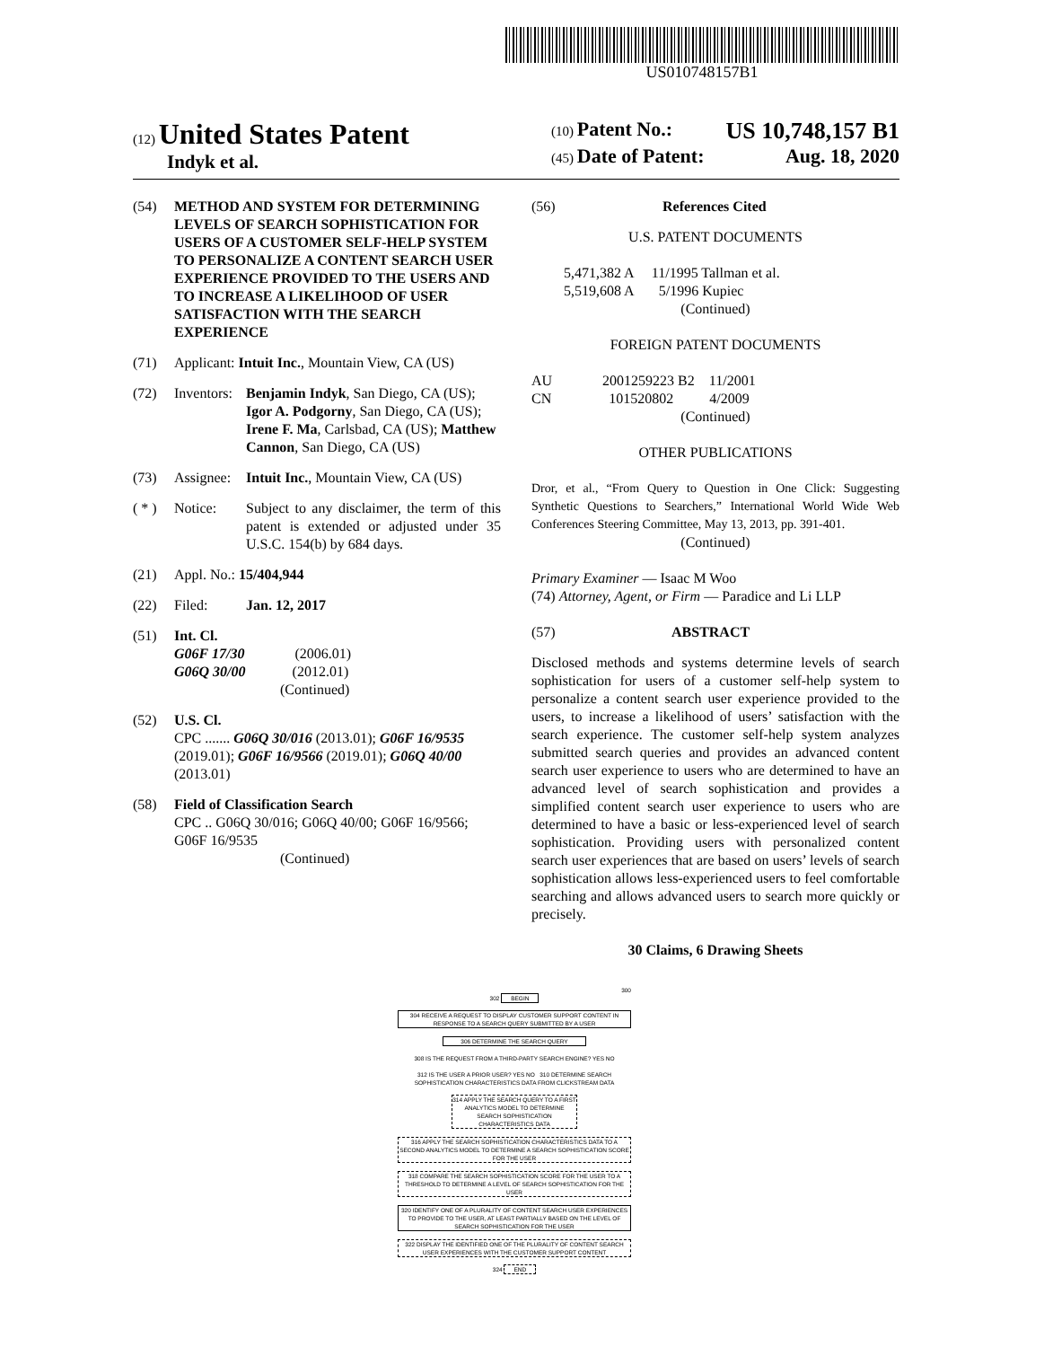US010748157B1
(12) United States Patent
Indyk et al.
(10) Patent No.: US 10,748,157 B1
(45) Date of Patent: Aug. 18, 2020
(54) METHOD AND SYSTEM FOR DETERMINING LEVELS OF SEARCH SOPHISTICATION FOR USERS OF A CUSTOMER SELF-HELP SYSTEM TO PERSONALIZE A CONTENT SEARCH USER EXPERIENCE PROVIDED TO THE USERS AND TO INCREASE A LIKELIHOOD OF USER SATISFACTION WITH THE SEARCH EXPERIENCE
(71) Applicant: Intuit Inc., Mountain View, CA (US)
(72) Inventors: Benjamin Indyk, San Diego, CA (US); Igor A. Podgorny, San Diego, CA (US); Irene F. Ma, Carlsbad, CA (US); Matthew Cannon, San Diego, CA (US)
(73) Assignee: Intuit Inc., Mountain View, CA (US)
( * ) Notice: Subject to any disclaimer, the term of this patent is extended or adjusted under 35 U.S.C. 154(b) by 684 days.
(21) Appl. No.: 15/404,944
(22) Filed: Jan. 12, 2017
(51) Int. Cl.
G06F 17/30 (2006.01)
G06Q 30/00 (2012.01)
(Continued)
(52) U.S. Cl.
CPC ....... G06Q 30/016 (2013.01); G06F 16/9535 (2019.01); G06F 16/9566 (2019.01); G06Q 40/00 (2013.01)
(58) Field of Classification Search
CPC .. G06Q 30/016; G06Q 40/00; G06F 16/9566; G06F 16/9535
(Continued)
(56) References Cited
U.S. PATENT DOCUMENTS
5,471,382 A 11/1995 Tallman et al.
5,519,608 A 5/1996 Kupiec
(Continued)
FOREIGN PATENT DOCUMENTS
AU 2001259223 B2 11/2001
CN 101520802 4/2009
(Continued)
OTHER PUBLICATIONS
Dror, et al., “From Query to Question in One Click: Suggesting Synthetic Questions to Searchers,” International World Wide Web Conferences Steering Committee, May 13, 2013, pp. 391-401.
(Continued)
Primary Examiner — Isaac M Woo
(74) Attorney, Agent, or Firm — Paradice and Li LLP
(57) ABSTRACT
Disclosed methods and systems determine levels of search sophistication for users of a customer self-help system to personalize a content search user experience provided to the users, to increase a likelihood of users’ satisfaction with the search experience. The customer self-help system analyzes submitted search queries and provides an advanced content search user experience to users who are determined to have an advanced level of search sophistication and provides a simplified content search user experience to users who are determined to have a basic or less-experienced level of search sophistication. Providing users with personalized content search user experiences that are based on users’ levels of search sophistication allows less-experienced users to feel comfortable searching and allows advanced users to search more quickly or precisely.
30 Claims, 6 Drawing Sheets
300
302 BEGIN
304 RECEIVE A REQUEST TO DISPLAY CUSTOMER SUPPORT CONTENT IN RESPONSE TO A SEARCH QUERY SUBMITTED BY A USER
306 DETERMINE THE SEARCH QUERY
308 IS THE REQUEST FROM A THIRD-PARTY SEARCH ENGINE? YES NO
312 IS THE USER A PRIOR USER? YES NO 310 DETERMINE SEARCH SOPHISTICATION CHARACTERISTICS DATA FROM CLICKSTREAM DATA
314 APPLY THE SEARCH QUERY TO A FIRST ANALYTICS MODEL TO DETERMINE SEARCH SOPHISTICATION CHARACTERISTICS DATA
316 APPLY THE SEARCH SOPHISTICATION CHARACTERISTICS DATA TO A SECOND ANALYTICS MODEL TO DETERMINE A SEARCH SOPHISTICATION SCORE FOR THE USER
318 COMPARE THE SEARCH SOPHISTICATION SCORE FOR THE USER TO A THRESHOLD TO DETERMINE A LEVEL OF SEARCH SOPHISTICATION FOR THE USER
320 IDENTIFY ONE OF A PLURALITY OF CONTENT SEARCH USER EXPERIENCES TO PROVIDE TO THE USER, AT LEAST PARTIALLY BASED ON THE LEVEL OF SEARCH SOPHISTICATION FOR THE USER
322 DISPLAY THE IDENTIFIED ONE OF THE PLURALITY OF CONTENT SEARCH USER EXPERIENCES WITH THE CUSTOMER SUPPORT CONTENT
324 END